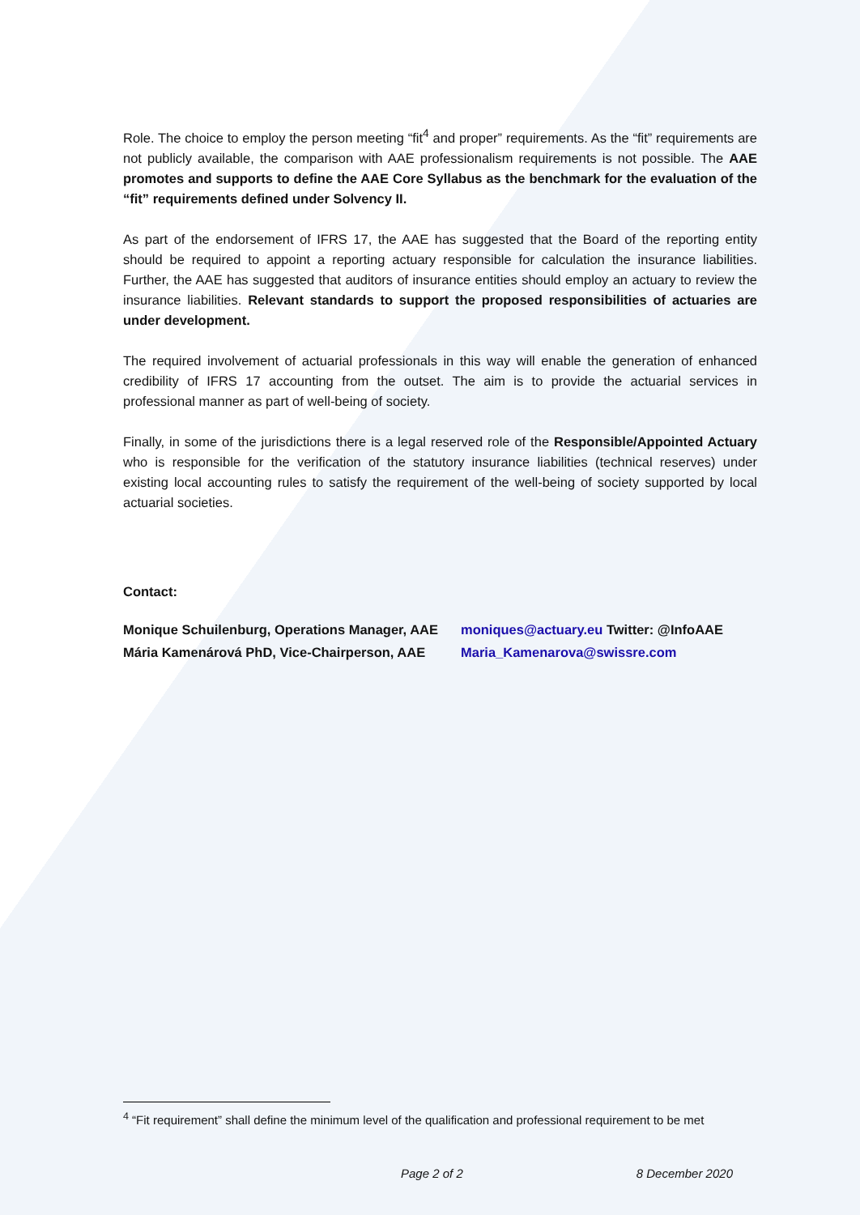Role. The choice to employ the person meeting “fit<sup>4</sup> and proper” requirements. As the “fit” requirements are not publicly available, the comparison with AAE professionalism requirements is not possible. The AAE promotes and supports to define the AAE Core Syllabus as the benchmark for the evaluation of the “fit” requirements defined under Solvency II.
As part of the endorsement of IFRS 17, the AAE has suggested that the Board of the reporting entity should be required to appoint a reporting actuary responsible for calculation the insurance liabilities. Further, the AAE has suggested that auditors of insurance entities should employ an actuary to review the insurance liabilities. Relevant standards to support the proposed responsibilities of actuaries are under development.
The required involvement of actuarial professionals in this way will enable the generation of enhanced credibility of IFRS 17 accounting from the outset. The aim is to provide the actuarial services in professional manner as part of well-being of society.
Finally, in some of the jurisdictions there is a legal reserved role of the Responsible/Appointed Actuary who is responsible for the verification of the statutory insurance liabilities (technical reserves) under existing local accounting rules to satisfy the requirement of the well-being of society supported by local actuarial societies.
Contact:
Monique Schuilenburg, Operations Manager, AAE moniques@actuary.eu Twitter: @InfoAAE
Mária Kamenárová PhD, Vice-Chairperson, AAE Maria_Kamenarova@swissre.com
<sup>4</sup> “Fit requirement” shall define the minimum level of the qualification and professional requirement to be met
Page 2 of 2 8 December 2020